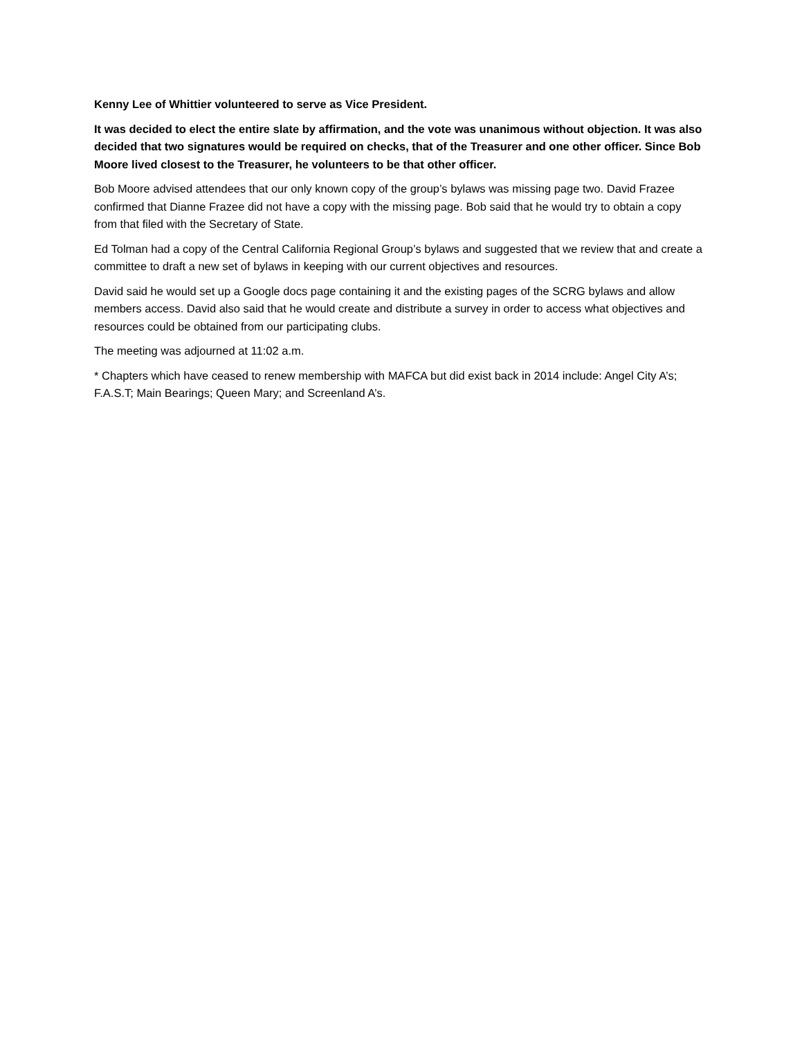Kenny Lee of Whittier volunteered to serve as Vice President.
It was decided to elect the entire slate by affirmation, and the vote was unanimous without objection. It was also decided that two signatures would be required on checks, that of the Treasurer and one other officer. Since Bob Moore lived closest to the Treasurer, he volunteers to be that other officer.
Bob Moore advised attendees that our only known copy of the group’s bylaws was missing page two. David Frazee confirmed that Dianne Frazee did not have a copy with the missing page. Bob said that he would try to obtain a copy from that filed with the Secretary of State.
Ed Tolman had a copy of the Central California Regional Group’s bylaws and suggested that we review that and create a committee to draft a new set of bylaws in keeping with our current objectives and resources.
David said he would set up a Google docs page containing it and the existing pages of the SCRG bylaws and allow members access. David also said that he would create and distribute a survey in order to access what objectives and resources could be obtained from our participating clubs.
The meeting was adjourned at 11:02 a.m.
* Chapters which have ceased to renew membership with MAFCA but did exist back in 2014 include: Angel City A’s; F.A.S.T; Main Bearings; Queen Mary; and Screenland A’s.